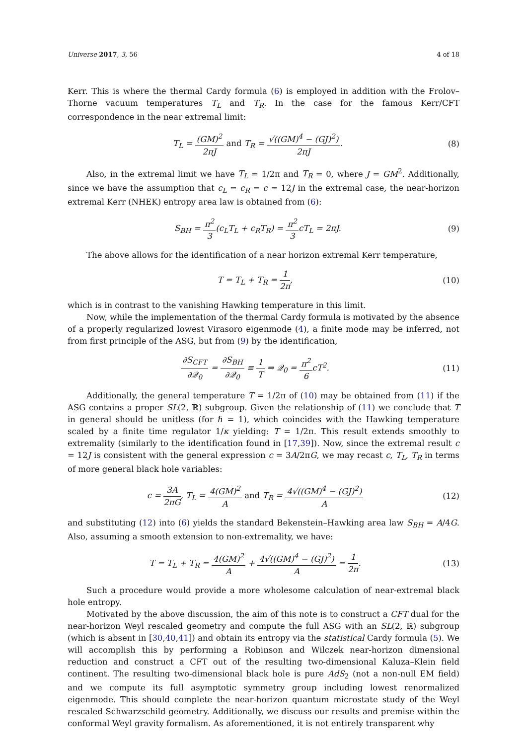Universe 2017, 3, 56 4 of 18
Kerr. This is where the thermal Cardy formula (6) is employed in addition with the Frolov–Thorne vacuum temperatures T<sub>L</sub> and T<sub>R</sub>. In the case for the famous Kerr/CFT correspondence in the near extremal limit:
T<sub>L</sub> = (GM)<sup>2</sup> 2πJ and T<sub>R</sub> = √((GM)<sup>4</sup> − (GJ)<sup>2</sup>) 2πJ. (8)
Also, in the extremal limit we have T<sub>L</sub> = 1/2π and T<sub>R</sub> = 0, where J = GM<sup>2</sup>. Additionally, since we have the assumption that c<sub>L</sub> = c<sub>R</sub> = c = 12J in the extremal case, the near-horizon extremal Kerr (NHEK) entropy area law is obtained from (6):
S<sub>BH</sub> = π<sup>2</sup> 3(c<sub>L</sub>T<sub>L</sub> + c<sub>R</sub>T<sub>R</sub>) = π<sup>2</sup> 3cT<sub>L</sub> = 2πJ. (9)
The above allows for the identification of a near horizon extremal Kerr temperature,
T = T<sub>L</sub> + T<sub>R</sub> = 1 2π, (10)
which is in contrast to the vanishing Hawking temperature in this limit.
Now, while the implementation of the thermal Cardy formula is motivated by the absence of a properly regularized lowest Virasoro eigenmode (4), a finite mode may be inferred, not from first principle of the ASG, but from (9) by the identification,
∂S<sub>CFT</sub> ∂𝒬<sub>0</sub> = ∂S<sub>BH</sub> ∂𝒬<sub>0</sub> ≡ 1 T ⇒ 𝒬<sub>0</sub> = π<sup>2</sup> 6cT<sup>2</sup>. (11)
Additionally, the general temperature T = 1/2π of (10) may be obtained from (11) if the ASG contains a proper SL(2, ℝ) subgroup. Given the relationship of (11) we conclude that T in general should be unitless (for ℏ = 1), which coincides with the Hawking temperature scaled by a finite time regulator 1/κ yielding: T = 1/2π. This result extends smoothly to extremality (similarly to the identification found in [17,39]). Now, since the extremal result c = 12J is consistent with the general expression c = 3A/2πG, we may recast c, T<sub>L</sub>, T<sub>R</sub> in terms of more general black hole variables:
c = 3A 2πG, T<sub>L</sub> = 4(GM)<sup>2</sup> A and T<sub>R</sub> = 4√((GM)<sup>4</sup> − (GJ)<sup>2</sup>) A (12)
and substituting (12) into (6) yields the standard Bekenstein–Hawking area law S<sub>BH</sub> = A/4G. Also, assuming a smooth extension to non-extremality, we have:
T = T<sub>L</sub> + T<sub>R</sub> = 4(GM)<sup>2</sup> A + 4√((GM)<sup>4</sup> − (GJ)<sup>2</sup>) A = 1 2π. (13)
Such a procedure would provide a more wholesome calculation of near-extremal black hole entropy.
Motivated by the above discussion, the aim of this note is to construct a CFT dual for the near-horizon Weyl rescaled geometry and compute the full ASG with an SL(2, ℝ) subgroup (which is absent in [30,40,41]) and obtain its entropy via the statistical Cardy formula (5). We will accomplish this by performing a Robinson and Wilczek near-horizon dimensional reduction and construct a CFT out of the resulting two-dimensional Kaluza–Klein field continent. The resulting two-dimensional black hole is pure AdS<sub>2</sub> (not a non-null EM field) and we compute its full asymptotic symmetry group including lowest renormalized eigenmode. This should complete the near-horizon quantum microstate study of the Weyl rescaled Schwarzschild geometry. Additionally, we discuss our results and premise within the conformal Weyl gravity formalism. As aforementioned, it is not entirely transparent why